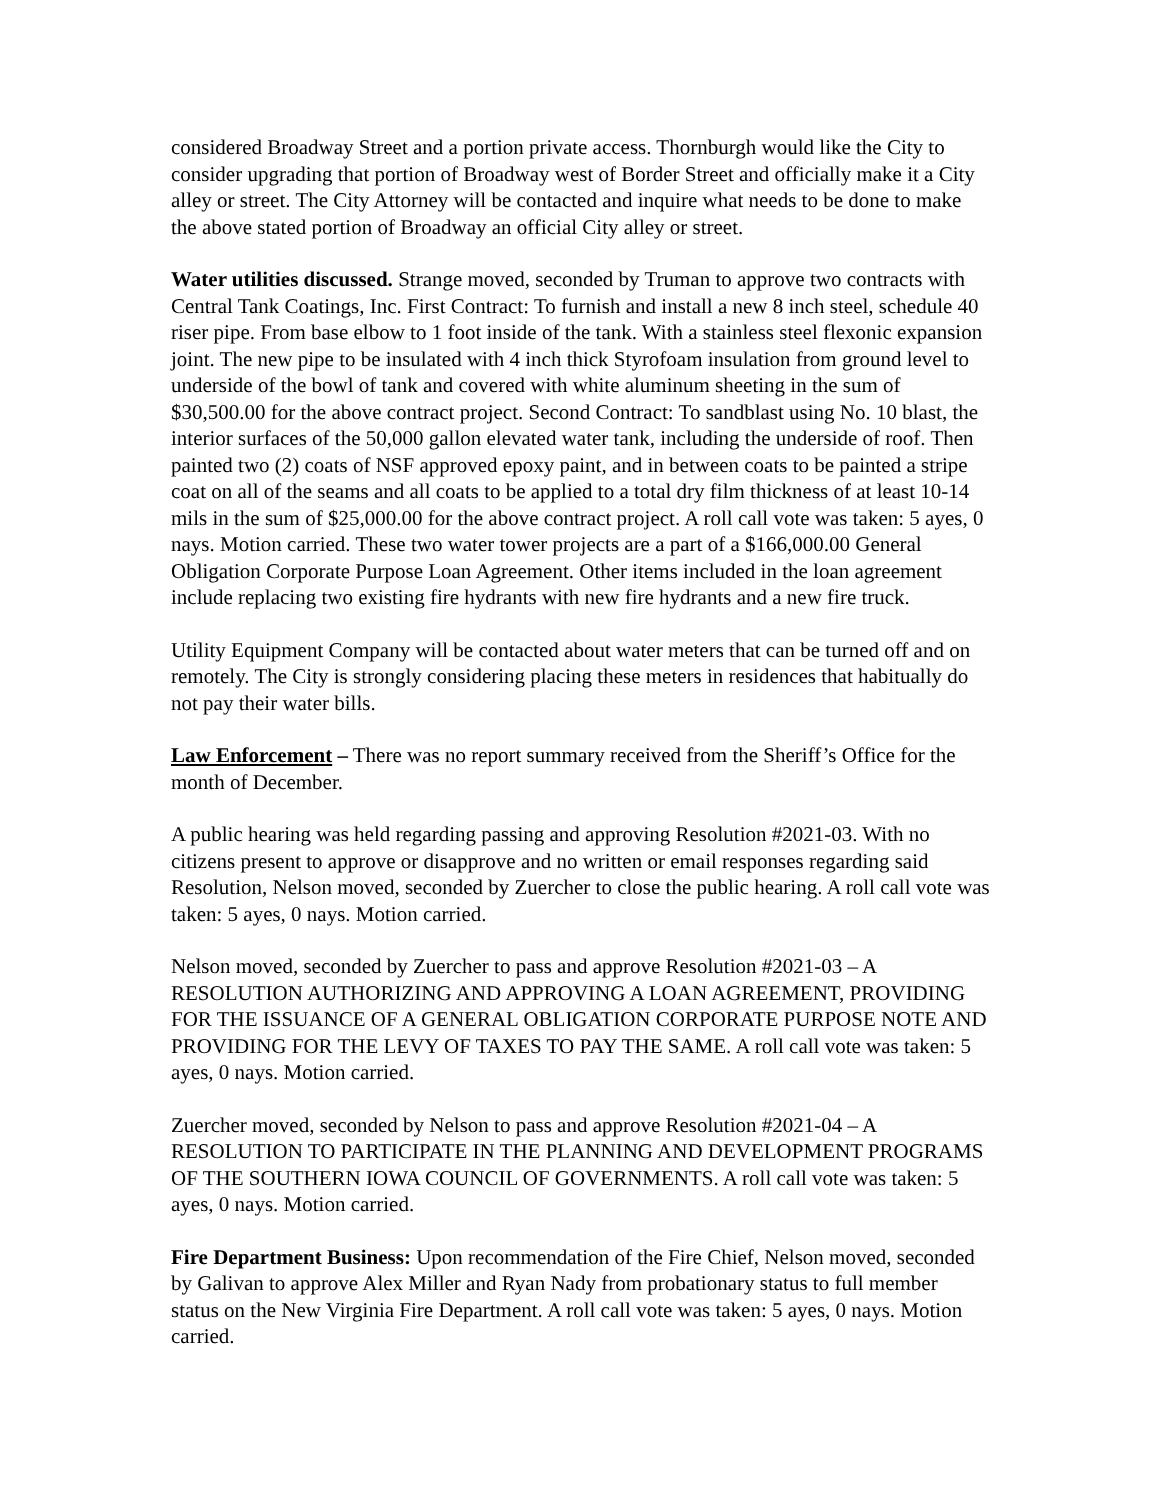considered Broadway Street and a portion private access. Thornburgh would like the City to consider upgrading that portion of Broadway west of Border Street and officially make it a City alley or street. The City Attorney will be contacted and inquire what needs to be done to make the above stated portion of Broadway an official City alley or street.
Water utilities discussed. Strange moved, seconded by Truman to approve two contracts with Central Tank Coatings, Inc. First Contract: To furnish and install a new 8 inch steel, schedule 40 riser pipe. From base elbow to 1 foot inside of the tank. With a stainless steel flexonic expansion joint. The new pipe to be insulated with 4 inch thick Styrofoam insulation from ground level to underside of the bowl of tank and covered with white aluminum sheeting in the sum of $30,500.00 for the above contract project. Second Contract: To sandblast using No. 10 blast, the interior surfaces of the 50,000 gallon elevated water tank, including the underside of roof. Then painted two (2) coats of NSF approved epoxy paint, and in between coats to be painted a stripe coat on all of the seams and all coats to be applied to a total dry film thickness of at least 10-14 mils in the sum of $25,000.00 for the above contract project. A roll call vote was taken: 5 ayes, 0 nays. Motion carried. These two water tower projects are a part of a $166,000.00 General Obligation Corporate Purpose Loan Agreement. Other items included in the loan agreement include replacing two existing fire hydrants with new fire hydrants and a new fire truck.
Utility Equipment Company will be contacted about water meters that can be turned off and on remotely. The City is strongly considering placing these meters in residences that habitually do not pay their water bills.
Law Enforcement – There was no report summary received from the Sheriff’s Office for the month of December.
A public hearing was held regarding passing and approving Resolution #2021-03. With no citizens present to approve or disapprove and no written or email responses regarding said Resolution, Nelson moved, seconded by Zuercher to close the public hearing. A roll call vote was taken: 5 ayes, 0 nays. Motion carried.
Nelson moved, seconded by Zuercher to pass and approve Resolution #2021-03 – A RESOLUTION AUTHORIZING AND APPROVING A LOAN AGREEMENT, PROVIDING FOR THE ISSUANCE OF A GENERAL OBLIGATION CORPORATE PURPOSE NOTE AND PROVIDING FOR THE LEVY OF TAXES TO PAY THE SAME. A roll call vote was taken: 5 ayes, 0 nays. Motion carried.
Zuercher moved, seconded by Nelson to pass and approve Resolution #2021-04 – A RESOLUTION TO PARTICIPATE IN THE PLANNING AND DEVELOPMENT PROGRAMS OF THE SOUTHERN IOWA COUNCIL OF GOVERNMENTS. A roll call vote was taken: 5 ayes, 0 nays. Motion carried.
Fire Department Business: Upon recommendation of the Fire Chief, Nelson moved, seconded by Galivan to approve Alex Miller and Ryan Nady from probationary status to full member status on the New Virginia Fire Department. A roll call vote was taken: 5 ayes, 0 nays. Motion carried.